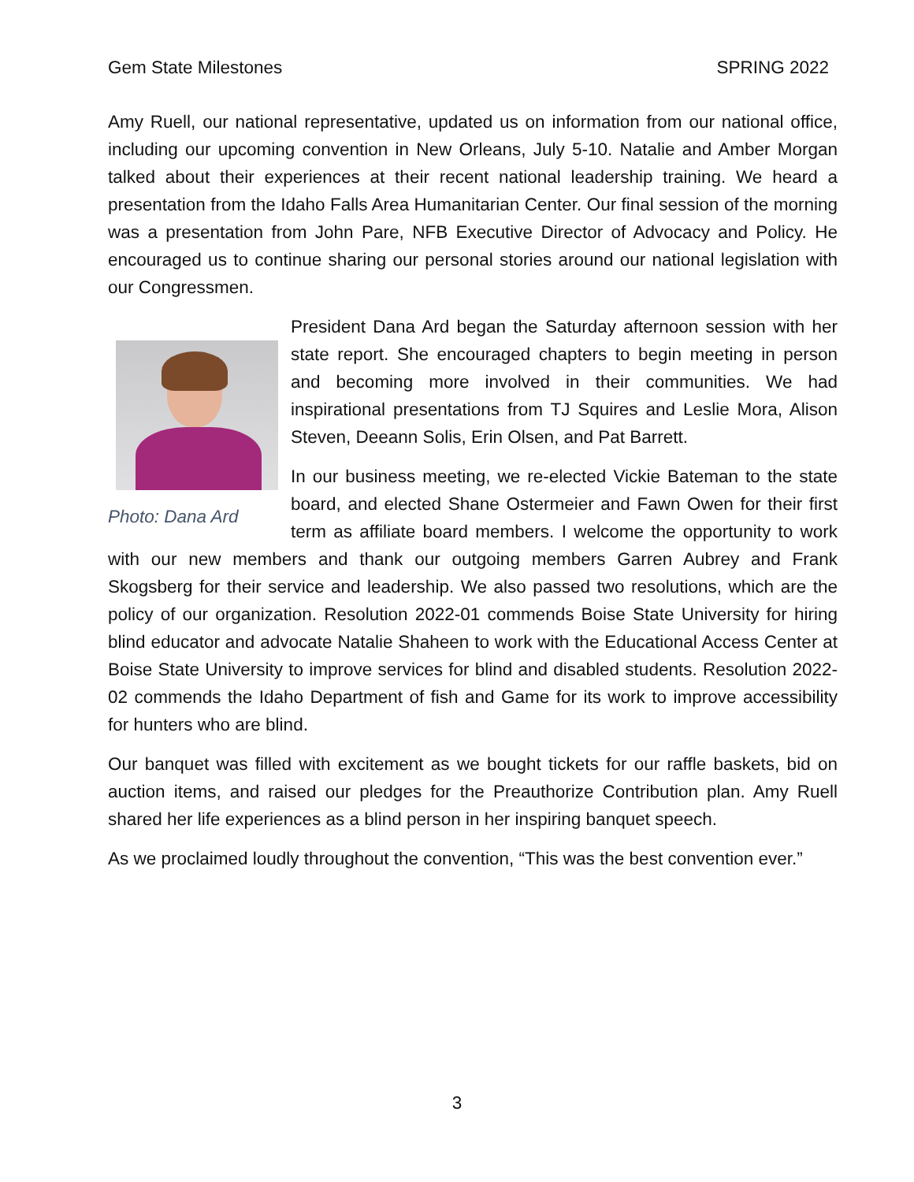Gem State Milestones SPRING 2022
Amy Ruell, our national representative, updated us on information from our national office, including our upcoming convention in New Orleans, July 5-10. Natalie and Amber Morgan talked about their experiences at their recent national leadership training. We heard a presentation from the Idaho Falls Area Humanitarian Center. Our final session of the morning was a presentation from John Pare, NFB Executive Director of Advocacy and Policy. He encouraged us to continue sharing our personal stories around our national legislation with our Congressmen.
Photo: Dana Ard
President Dana Ard began the Saturday afternoon session with her state report. She encouraged chapters to begin meeting in person and becoming more involved in their communities. We had inspirational presentations from TJ Squires and Leslie Mora, Alison Steven, Deeann Solis, Erin Olsen, and Pat Barrett.
In our business meeting, we re-elected Vickie Bateman to the state board, and elected Shane Ostermeier and Fawn Owen for their first term as affiliate board members. I welcome the opportunity to work with our new members and thank our outgoing members Garren Aubrey and Frank Skogsberg for their service and leadership. We also passed two resolutions, which are the policy of our organization. Resolution 2022-01 commends Boise State University for hiring blind educator and advocate Natalie Shaheen to work with the Educational Access Center at Boise State University to improve services for blind and disabled students. Resolution 2022-02 commends the Idaho Department of fish and Game for its work to improve accessibility for hunters who are blind.
Our banquet was filled with excitement as we bought tickets for our raffle baskets, bid on auction items, and raised our pledges for the Preauthorize Contribution plan. Amy Ruell shared her life experiences as a blind person in her inspiring banquet speech.
As we proclaimed loudly throughout the convention, “This was the best convention ever.”
3